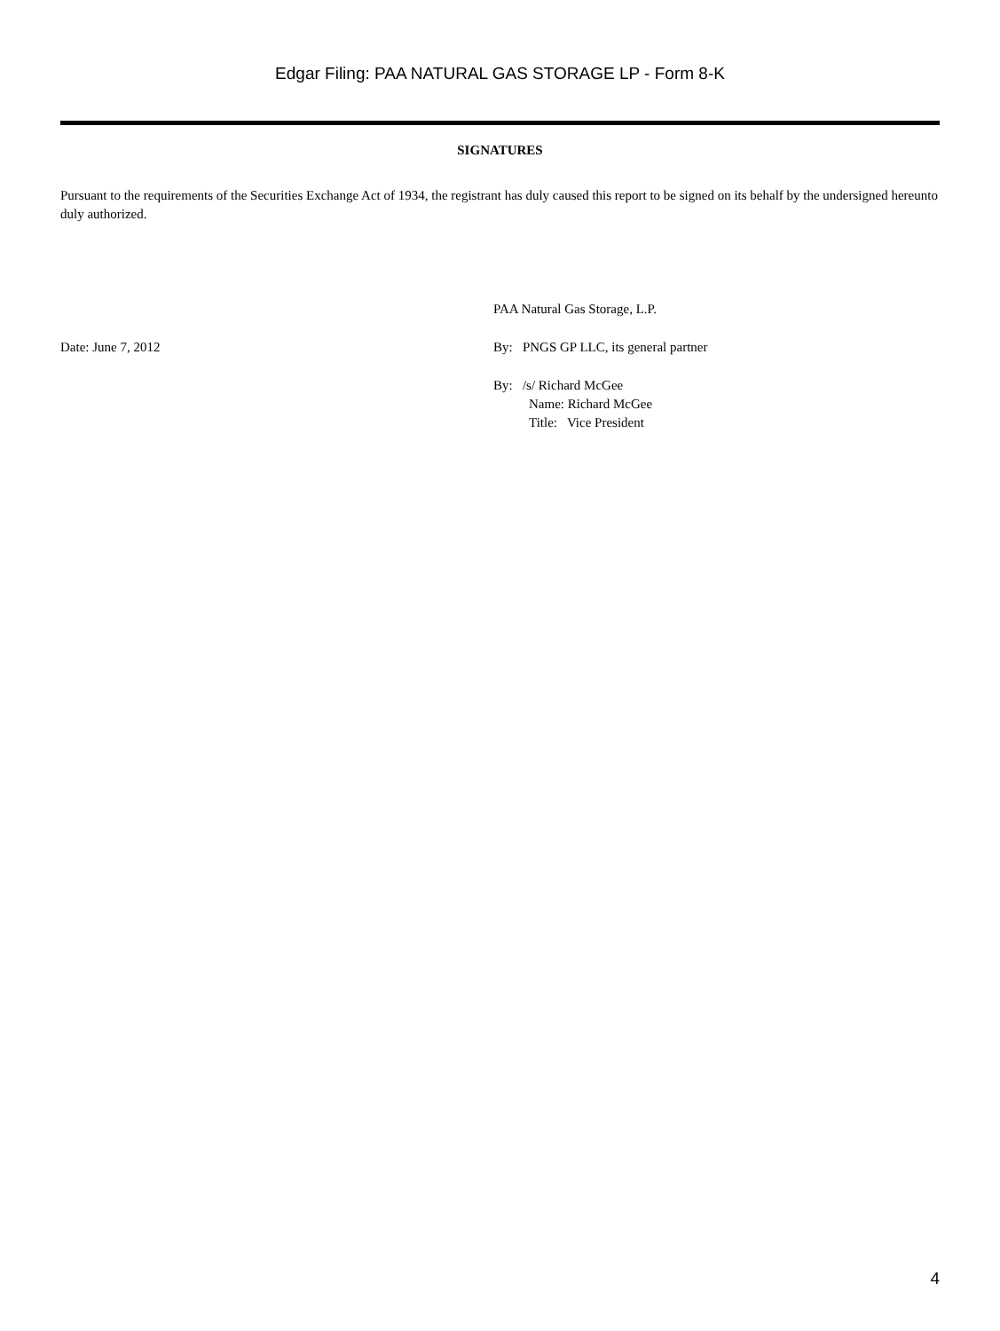Edgar Filing: PAA NATURAL GAS STORAGE LP - Form 8-K
SIGNATURES
Pursuant to the requirements of the Securities Exchange Act of 1934, the registrant has duly caused this report to be signed on its behalf by the undersigned hereunto duly authorized.
PAA Natural Gas Storage, L.P.
Date: June 7, 2012 By: PNGS GP LLC, its general partner
By: /s/ Richard McGee
Name: Richard McGee
Title: Vice President
4